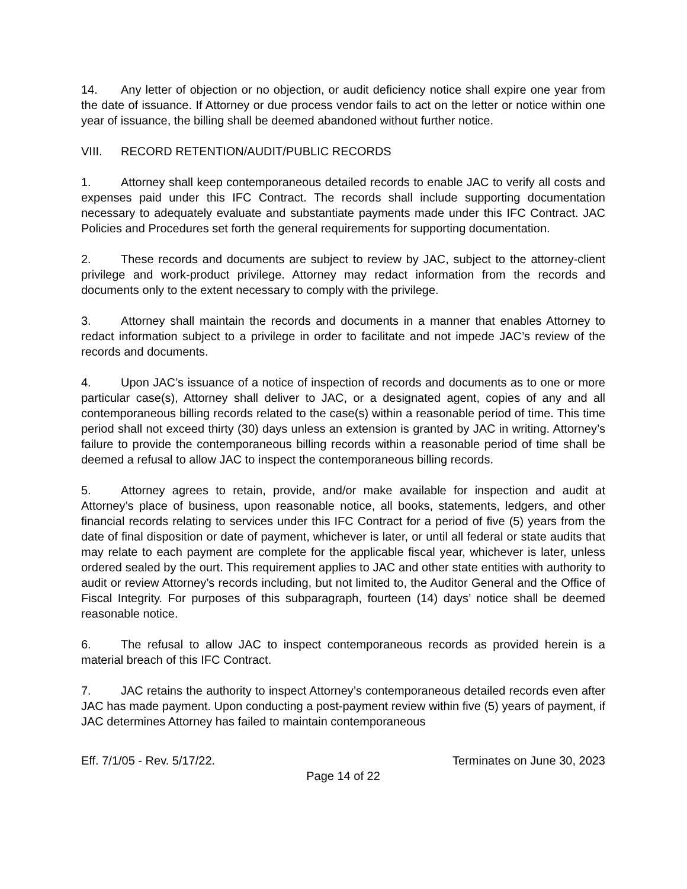14. Any letter of objection or no objection, or audit deficiency notice shall expire one year from the date of issuance. If Attorney or due process vendor fails to act on the letter or notice within one year of issuance, the billing shall be deemed abandoned without further notice.
VIII. RECORD RETENTION/AUDIT/PUBLIC RECORDS
1. Attorney shall keep contemporaneous detailed records to enable JAC to verify all costs and expenses paid under this IFC Contract. The records shall include supporting documentation necessary to adequately evaluate and substantiate payments made under this IFC Contract. JAC Policies and Procedures set forth the general requirements for supporting documentation.
2. These records and documents are subject to review by JAC, subject to the attorney-client privilege and work-product privilege. Attorney may redact information from the records and documents only to the extent necessary to comply with the privilege.
3. Attorney shall maintain the records and documents in a manner that enables Attorney to redact information subject to a privilege in order to facilitate and not impede JAC’s review of the records and documents.
4. Upon JAC’s issuance of a notice of inspection of records and documents as to one or more particular case(s), Attorney shall deliver to JAC, or a designated agent, copies of any and all contemporaneous billing records related to the case(s) within a reasonable period of time. This time period shall not exceed thirty (30) days unless an extension is granted by JAC in writing. Attorney’s failure to provide the contemporaneous billing records within a reasonable period of time shall be deemed a refusal to allow JAC to inspect the contemporaneous billing records.
5. Attorney agrees to retain, provide, and/or make available for inspection and audit at Attorney’s place of business, upon reasonable notice, all books, statements, ledgers, and other financial records relating to services under this IFC Contract for a period of five (5) years from the date of final disposition or date of payment, whichever is later, or until all federal or state audits that may relate to each payment are complete for the applicable fiscal year, whichever is later, unless ordered sealed by the ourt. This requirement applies to JAC and other state entities with authority to audit or review Attorney’s records including, but not limited to, the Auditor General and the Office of Fiscal Integrity. For purposes of this subparagraph, fourteen (14) days’ notice shall be deemed reasonable notice.
6. The refusal to allow JAC to inspect contemporaneous records as provided herein is a material breach of this IFC Contract.
7. JAC retains the authority to inspect Attorney’s contemporaneous detailed records even after JAC has made payment. Upon conducting a post-payment review within five (5) years of payment, if JAC determines Attorney has failed to maintain contemporaneous
Eff. 7/1/05 - Rev. 5/17/22. Terminates on June 30, 2023
Page 14 of 22